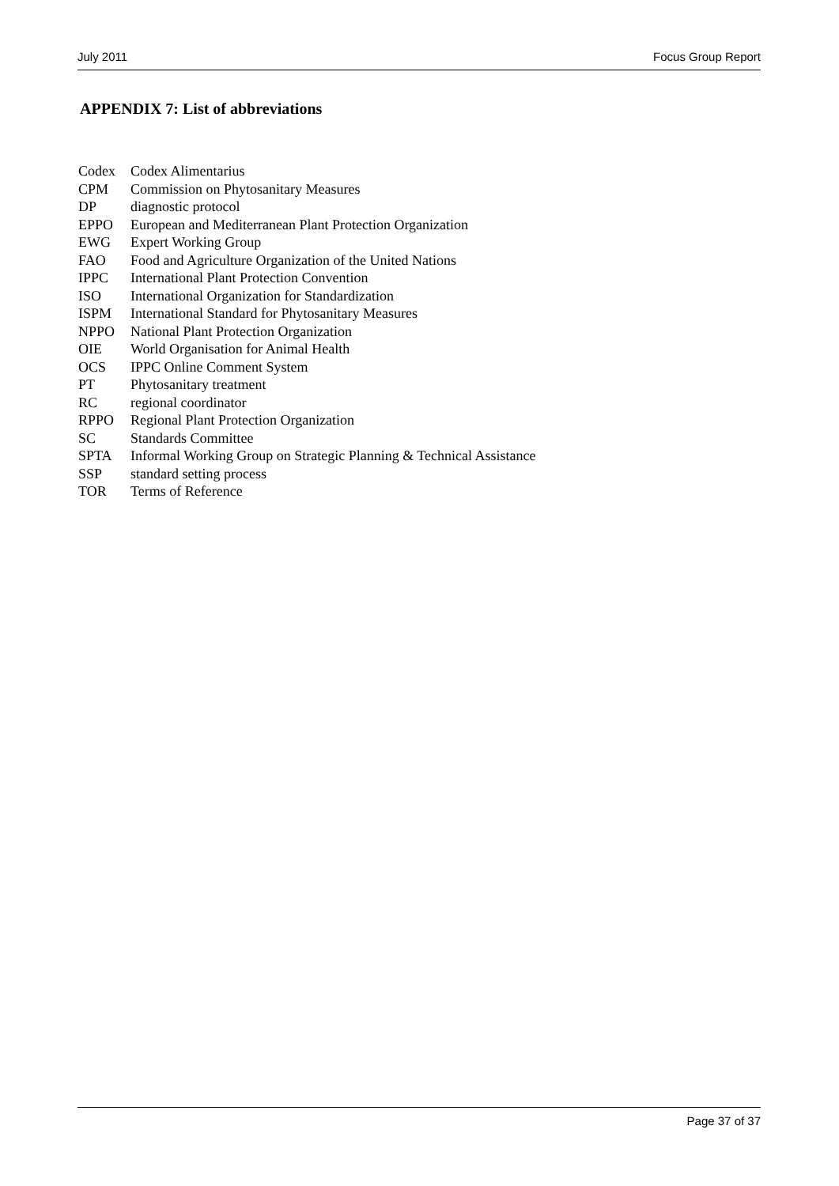July 2011 Focus Group Report
APPENDIX 7: List of abbreviations
| Codex | Codex Alimentarius |
| CPM | Commission on Phytosanitary Measures |
| DP | diagnostic protocol |
| EPPO | European and Mediterranean Plant Protection Organization |
| EWG | Expert Working Group |
| FAO | Food and Agriculture Organization of the United Nations |
| IPPC | International Plant Protection Convention |
| ISO | International Organization for Standardization |
| ISPM | International Standard for Phytosanitary Measures |
| NPPO | National Plant Protection Organization |
| OIE | World Organisation for Animal Health |
| OCS | IPPC Online Comment System |
| PT | Phytosanitary treatment |
| RC | regional coordinator |
| RPPO | Regional Plant Protection Organization |
| SC | Standards Committee |
| SPTA | Informal Working Group on Strategic Planning & Technical Assistance |
| SSP | standard setting process |
| TOR | Terms of Reference |
Page 37 of 37